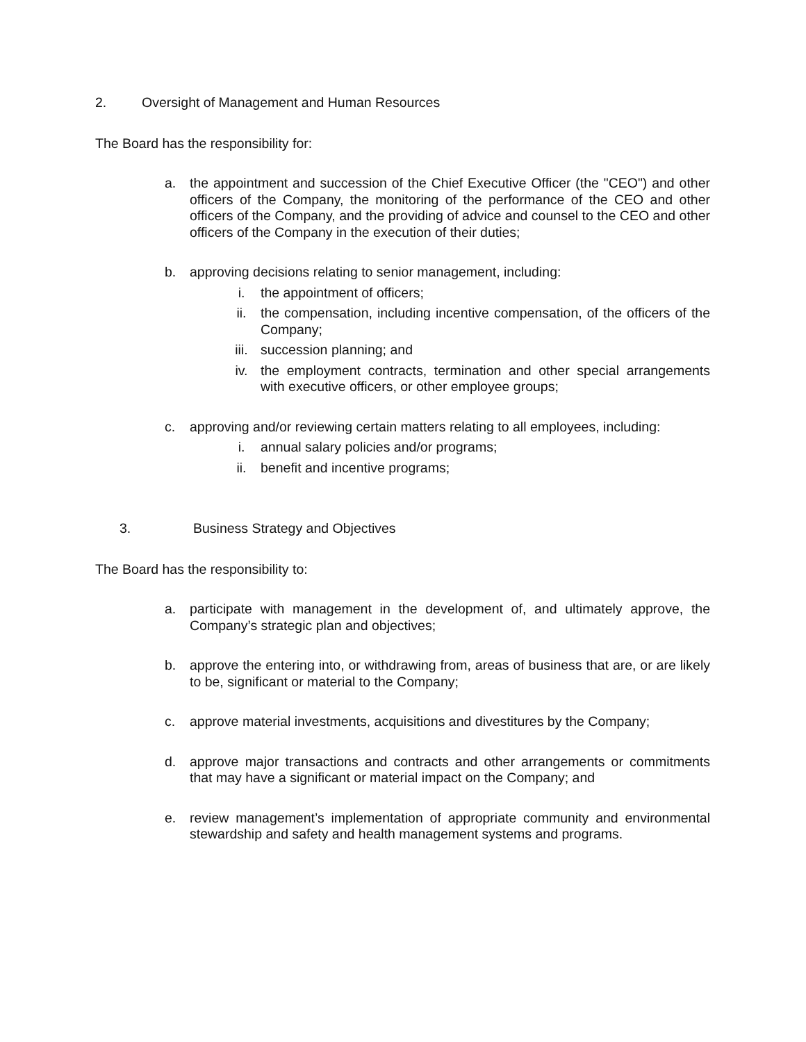2. Oversight of Management and Human Resources
The Board has the responsibility for:
a. the appointment and succession of the Chief Executive Officer (the "CEO") and other officers of the Company, the monitoring of the performance of the CEO and other officers of the Company, and the providing of advice and counsel to the CEO and other officers of the Company in the execution of their duties;
b. approving decisions relating to senior management, including:
i. the appointment of officers;
ii. the compensation, including incentive compensation, of the officers of the Company;
iii. succession planning; and
iv. the employment contracts, termination and other special arrangements with executive officers, or other employee groups;
c. approving and/or reviewing certain matters relating to all employees, including:
i. annual salary policies and/or programs;
ii. benefit and incentive programs;
3. Business Strategy and Objectives
The Board has the responsibility to:
a. participate with management in the development of, and ultimately approve, the Company’s strategic plan and objectives;
b. approve the entering into, or withdrawing from, areas of business that are, or are likely to be, significant or material to the Company;
c. approve material investments, acquisitions and divestitures by the Company;
d. approve major transactions and contracts and other arrangements or commitments that may have a significant or material impact on the Company; and
e. review management’s implementation of appropriate community and environmental stewardship and safety and health management systems and programs.